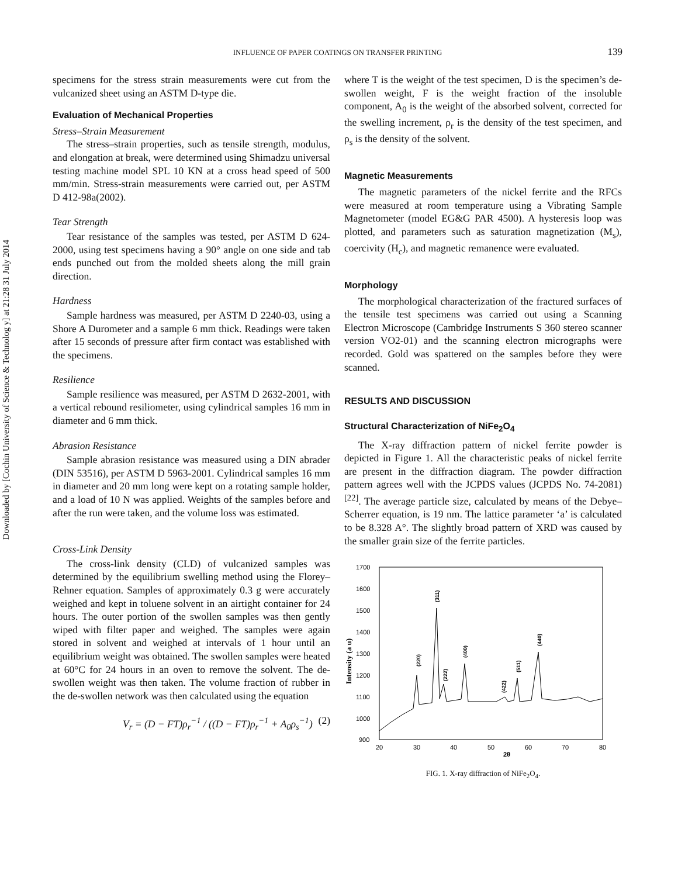Downloaded by [Cochin University of Science & Technolog y] at 21:28 31 July 2014
INFLUENCE OF PAPER COATINGS ON TRANSFER PRINTING
139
specimens for the stress strain measurements were cut from the vulcanized sheet using an ASTM D-type die.
Evaluation of Mechanical Properties
Stress–Strain Measurement
The stress–strain properties, such as tensile strength, modulus, and elongation at break, were determined using Shimadzu universal testing machine model SPL 10 KN at a cross head speed of 500 mm/min. Stress-strain measurements were carried out, per ASTM D 412-98a(2002).
Tear Strength
Tear resistance of the samples was tested, per ASTM D 624-2000, using test specimens having a 90° angle on one side and tab ends punched out from the molded sheets along the mill grain direction.
Hardness
Sample hardness was measured, per ASTM D 2240-03, using a Shore A Durometer and a sample 6 mm thick. Readings were taken after 15 seconds of pressure after firm contact was established with the specimens.
Resilience
Sample resilience was measured, per ASTM D 2632-2001, with a vertical rebound resiliometer, using cylindrical samples 16 mm in diameter and 6 mm thick.
Abrasion Resistance
Sample abrasion resistance was measured using a DIN abrader (DIN 53516), per ASTM D 5963-2001. Cylindrical samples 16 mm in diameter and 20 mm long were kept on a rotating sample holder, and a load of 10 N was applied. Weights of the samples before and after the run were taken, and the volume loss was estimated.
Cross-Link Density
The cross-link density (CLD) of vulcanized samples was determined by the equilibrium swelling method using the Florey–Rehner equation. Samples of approximately 0.3 g were accurately weighed and kept in toluene solvent in an airtight container for 24 hours. The outer portion of the swollen samples was then gently wiped with filter paper and weighed. The samples were again stored in solvent and weighed at intervals of 1 hour until an equilibrium weight was obtained. The swollen samples were heated at 60°C for 24 hours in an oven to remove the solvent. The de-swollen weight was then taken. The volume fraction of rubber in the de-swollen network was then calculated using the equation
V<sub>r</sub> = (D − FT)ρ<sub>r</sub><sup>−1</sup> / ((D − FT)ρ<sub>r</sub><sup>−1</sup> + A<sub>0</sub>ρ<sub>s</sub><sup>−1</sup>) (2)
where T is the weight of the test specimen, D is the specimen’s de-swollen weight, F is the weight fraction of the insoluble component, A<sub>0</sub> is the weight of the absorbed solvent, corrected for the swelling increment, ρ<sub>r</sub> is the density of the test specimen, and ρ<sub>s</sub> is the density of the solvent.
Magnetic Measurements
The magnetic parameters of the nickel ferrite and the RFCs were measured at room temperature using a Vibrating Sample Magnetometer (model EG&G PAR 4500). A hysteresis loop was plotted, and parameters such as saturation magnetization (M<sub>s</sub>), coercivity (H<sub>c</sub>), and magnetic remanence were evaluated.
Morphology
The morphological characterization of the fractured surfaces of the tensile test specimens was carried out using a Scanning Electron Microscope (Cambridge Instruments S 360 stereo scanner version VO2-01) and the scanning electron micrographs were recorded. Gold was spattered on the samples before they were scanned.
RESULTS AND DISCUSSION
Structural Characterization of NiFe<sub>2</sub>O<sub>4</sub>
The X-ray diffraction pattern of nickel ferrite powder is depicted in Figure 1. All the characteristic peaks of nickel ferrite are present in the diffraction diagram. The powder diffraction pattern agrees well with the JCPDS values (JCPDS No. 74-2081)<sup>[22]</sup>. The average particle size, calculated by means of the Debye–Scherrer equation, is 19 nm. The lattice parameter ‘a’ is calculated to be 8.328 A°. The slightly broad pattern of XRD was caused by the smaller grain size of the ferrite particles.
1700
1600
1500
1400
1300
1200
1100
1000
900
20
30
40
50
60
70
80
2θ
Intensity (a u)
(220)
(311)
(222)
(400)
(422)
(511)
(440)
FIG. 1. X-ray diffraction of NiFe<sub>2</sub>O<sub>4</sub>.